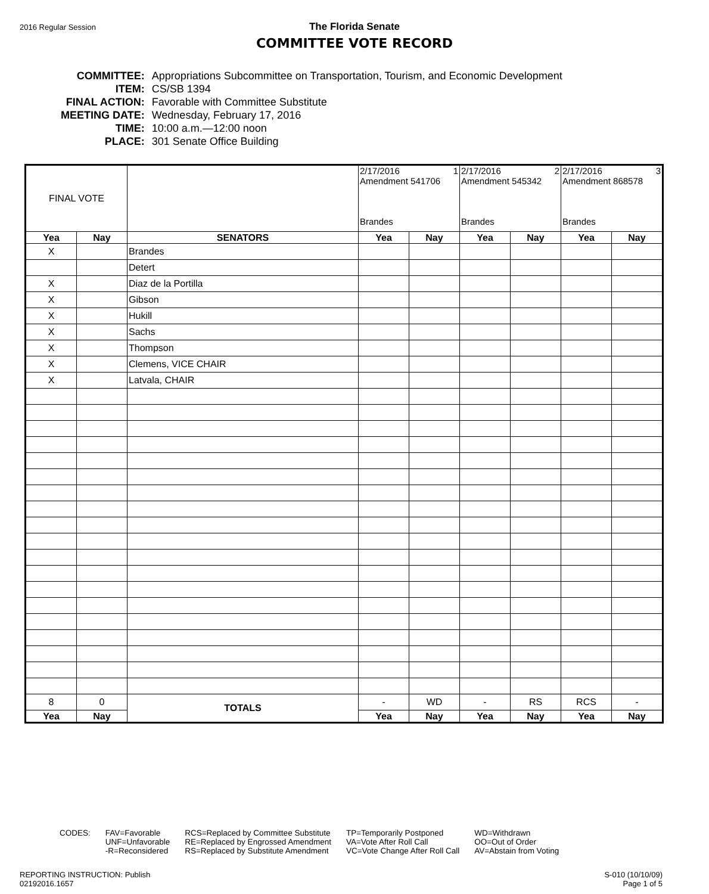2016 Regular Session
The Florida Senate
COMMITTEE VOTE RECORD
| COMMITTEE: | Appropriations Subcommittee on Transportation, Tourism, and Economic Development |
| ITEM: | CS/SB 1394 |
| FINAL ACTION: | Favorable with Committee Substitute |
| MEETING DATE: | Wednesday, February 17, 2016 |
| TIME: | 10:00 a.m.—12:00 noon |
| PLACE: | 301 Senate Office Building |
| FINAL VOTE | | | 2/17/2016 1 Amendment 541706 Brandes | | 2/17/2016 2 Amendment 545342 Brandes | | 2/17/2016 3 Amendment 868578 Brandes | |
| Yea | Nay | SENATORS | Yea | Nay | Yea | Nay | Yea | Nay |
| X | | Brandes | | | | | | |
| | | Detert | | | | | | |
| X | | Diaz de la Portilla | | | | | | |
| X | | Gibson | | | | | | |
| X | | Hukill | | | | | | |
| X | | Sachs | | | | | | |
| X | | Thompson | | | | | | |
| X | | Clemens, VICE CHAIR | | | | | | |
| X | | Latvala, CHAIR | | | | | | |
| 8 | 0 | TOTALS | - | WD | - | RS | RCS | - |
| Yea | Nay | | Yea | Nay | Yea | Nay | Yea | Nay |
CODES: FAV=Favorable
UNF=Unfavorable
-R=Reconsidered
RCS=Replaced by Committee Substitute
RE=Replaced by Engrossed Amendment
RS=Replaced by Substitute Amendment
TP=Temporarily Postponed
VA=Vote After Roll Call
VC=Vote Change After Roll Call
WD=Withdrawn
OO=Out of Order
AV=Abstain from Voting
REPORTING INSTRUCTION: Publish
02192016.1657
S-010 (10/10/09)
Page 1 of 5